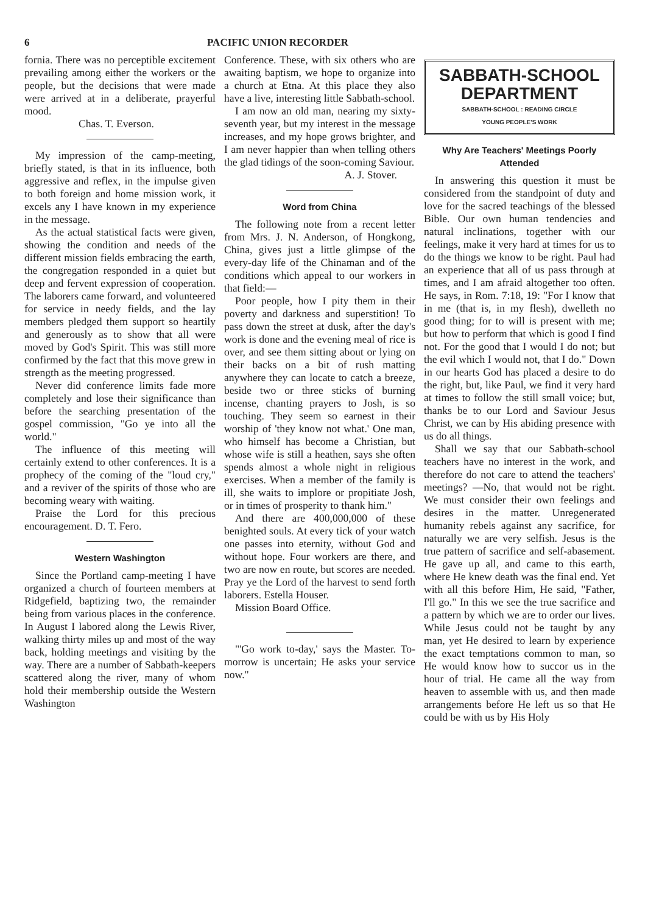6 PACIFIC UNION RECORDER
fornia. There was no perceptible excitement prevailing among either the workers or the people, but the decisions that were made were arrived at in a deliberate, prayerful mood.
Chas. T. Everson.
My impression of the camp-meeting, briefly stated, is that in its influence, both aggressive and reflex, in the impulse given to both foreign and home mission work, it excels any I have known in my experience in the message.
As the actual statistical facts were given, showing the condition and needs of the different mission fields embracing the earth, the congregation responded in a quiet but deep and fervent expression of cooperation. The laborers came forward, and volunteered for service in needy fields, and the lay members pledged them support so heartily and generously as to show that all were moved by God's Spirit. This was still more confirmed by the fact that this move grew in strength as the meeting progressed.
Never did conference limits fade more completely and lose their significance than before the searching presentation of the gospel commission, "Go ye into all the world."
The influence of this meeting will certainly extend to other conferences. It is a prophecy of the coming of the "loud cry," and a reviver of the spirits of those who are becoming weary with waiting.
Praise the Lord for this precious encouragement. D. T. Fero.
Western Washington
Since the Portland camp-meeting I have organized a church of fourteen members at Ridgefield, baptizing two, the remainder being from various places in the conference. In August I labored along the Lewis River, walking thirty miles up and most of the way back, holding meetings and visiting by the way. There are a number of Sabbath-keepers scattered along the river, many of whom hold their membership outside the Western Washington
Conference. These, with six others who are awaiting baptism, we hope to organize into a church at Etna. At this place they also have a live, interesting little Sabbath-school.
I am now an old man, nearing my sixty-seventh year, but my interest in the message increases, and my hope grows brighter, and I am never happier than when telling others the glad tidings of the soon-coming Saviour.
A. J. Stover.
Word from China
The following note from a recent letter from Mrs. J. N. Anderson, of Hongkong, China, gives just a little glimpse of the every-day life of the Chinaman and of the conditions which appeal to our workers in that field:—
Poor people, how I pity them in their poverty and darkness and superstition! To pass down the street at dusk, after the day's work is done and the evening meal of rice is over, and see them sitting about or lying on their backs on a bit of rush matting anywhere they can locate to catch a breeze, beside two or three sticks of burning incense, chanting prayers to Josh, is so touching. They seem so earnest in their worship of 'they know not what.' One man, who himself has become a Christian, but whose wife is still a heathen, says she often spends almost a whole night in religious exercises. When a member of the family is ill, she waits to implore or propitiate Josh, or in times of prosperity to thank him."
And there are 400,000,000 of these benighted souls. At every tick of your watch one passes into eternity, without God and without hope. Four workers are there, and two are now en route, but scores are needed. Pray ye the Lord of the harvest to send forth laborers. Estella Houser.
Mission Board Office.
"'Go work to-day,' says the Master. To-morrow is uncertain; He asks your service now."
SABBATH-SCHOOL
DEPARTMENT
SABBATH-SCHOOL : READING CIRCLE
YOUNG PEOPLE'S WORK
Why Are Teachers' Meetings Poorly Attended
In answering this question it must be considered from the standpoint of duty and love for the sacred teachings of the blessed Bible. Our own human tendencies and natural inclinations, together with our feelings, make it very hard at times for us to do the things we know to be right. Paul had an experience that all of us pass through at times, and I am afraid altogether too often. He says, in Rom. 7:18, 19: "For I know that in me (that is, in my flesh), dwelleth no good thing; for to will is present with me; but how to perform that which is good I find not. For the good that I would I do not; but the evil which I would not, that I do." Down in our hearts God has placed a desire to do the right, but, like Paul, we find it very hard at times to follow the still small voice; but, thanks be to our Lord and Saviour Jesus Christ, we can by His abiding presence with us do all things.
Shall we say that our Sabbath-school teachers have no interest in the work, and therefore do not care to attend the teachers' meetings? —No, that would not be right. We must consider their own feelings and desires in the matter. Unregenerated humanity rebels against any sacrifice, for naturally we are very selfish. Jesus is the true pattern of sacrifice and self-abasement. He gave up all, and came to this earth, where He knew death was the final end. Yet with all this before Him, He said, "Father, I'll go." In this we see the true sacrifice and a pattern by which we are to order our lives. While Jesus could not be taught by any man, yet He desired to learn by experience the exact temptations common to man, so He would know how to succor us in the hour of trial. He came all the way from heaven to assemble with us, and then made arrangements before He left us so that He could be with us by His Holy